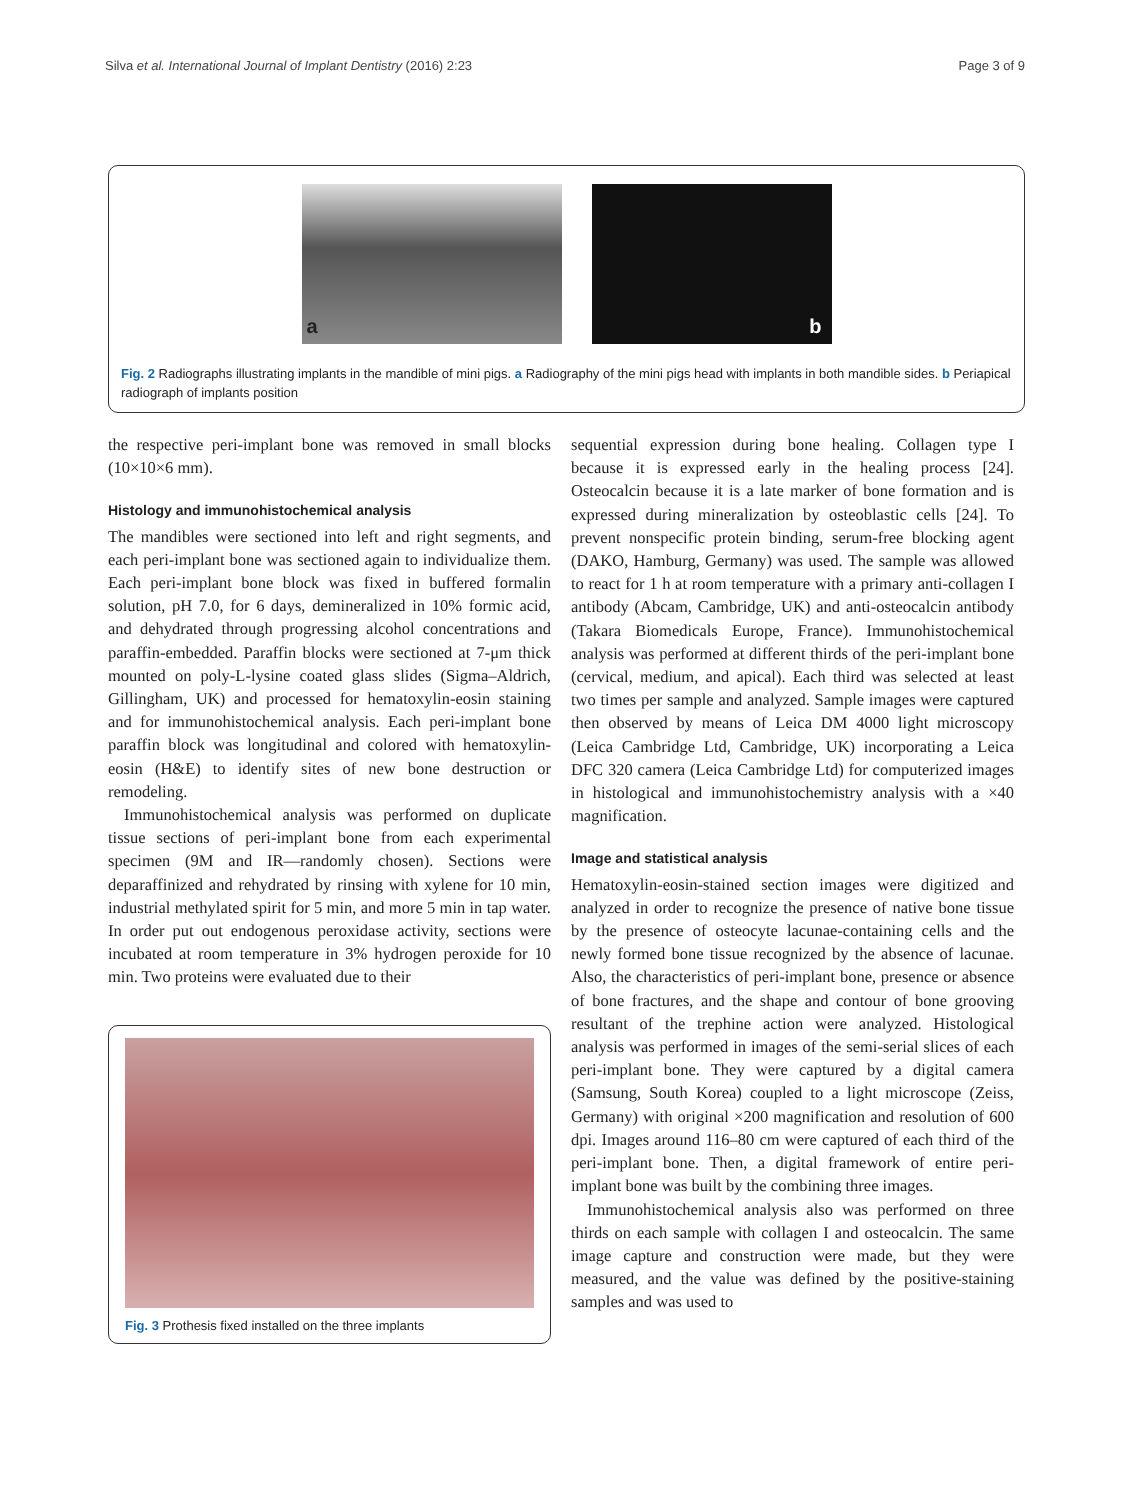Silva et al. International Journal of Implant Dentistry (2016) 2:23 Page 3 of 9
a
b
Fig. 2 Radiographs illustrating implants in the mandible of mini pigs. a Radiography of the mini pigs head with implants in both mandible sides. b Periapical radiograph of implants position
the respective peri-implant bone was removed in small blocks (10×10×6 mm).
Histology and immunohistochemical analysis
The mandibles were sectioned into left and right segments, and each peri-implant bone was sectioned again to individualize them. Each peri-implant bone block was fixed in buffered formalin solution, pH 7.0, for 6 days, demineralized in 10% formic acid, and dehydrated through progressing alcohol concentrations and paraffin-embedded. Paraffin blocks were sectioned at 7-μm thick mounted on poly-L-lysine coated glass slides (Sigma–Aldrich, Gillingham, UK) and processed for hematoxylin-eosin staining and for immunohistochemical analysis. Each peri-implant bone paraffin block was longitudinal and colored with hematoxylin-eosin (H&E) to identify sites of new bone destruction or remodeling.
Immunohistochemical analysis was performed on duplicate tissue sections of peri-implant bone from each experimental specimen (9M and IR—randomly chosen). Sections were deparaffinized and rehydrated by rinsing with xylene for 10 min, industrial methylated spirit for 5 min, and more 5 min in tap water. In order put out endogenous peroxidase activity, sections were incubated at room temperature in 3% hydrogen peroxide for 10 min. Two proteins were evaluated due to their
Fig. 3 Prothesis fixed installed on the three implants
sequential expression during bone healing. Collagen type I because it is expressed early in the healing process [24]. Osteocalcin because it is a late marker of bone formation and is expressed during mineralization by osteoblastic cells [24]. To prevent nonspecific protein binding, serum-free blocking agent (DAKO, Hamburg, Germany) was used. The sample was allowed to react for 1 h at room temperature with a primary anti-collagen I antibody (Abcam, Cambridge, UK) and anti-osteocalcin antibody (Takara Biomedicals Europe, France). Immunohistochemical analysis was performed at different thirds of the peri-implant bone (cervical, medium, and apical). Each third was selected at least two times per sample and analyzed. Sample images were captured then observed by means of Leica DM 4000 light microscopy (Leica Cambridge Ltd, Cambridge, UK) incorporating a Leica DFC 320 camera (Leica Cambridge Ltd) for computerized images in histological and immunohistochemistry analysis with a ×40 magnification.
Image and statistical analysis
Hematoxylin-eosin-stained section images were digitized and analyzed in order to recognize the presence of native bone tissue by the presence of osteocyte lacunae-containing cells and the newly formed bone tissue recognized by the absence of lacunae. Also, the characteristics of peri-implant bone, presence or absence of bone fractures, and the shape and contour of bone grooving resultant of the trephine action were analyzed. Histological analysis was performed in images of the semi-serial slices of each peri-implant bone. They were captured by a digital camera (Samsung, South Korea) coupled to a light microscope (Zeiss, Germany) with original ×200 magnification and resolution of 600 dpi. Images around 116–80 cm were captured of each third of the peri-implant bone. Then, a digital framework of entire peri-implant bone was built by the combining three images.
Immunohistochemical analysis also was performed on three thirds on each sample with collagen I and osteocalcin. The same image capture and construction were made, but they were measured, and the value was defined by the positive-staining samples and was used to